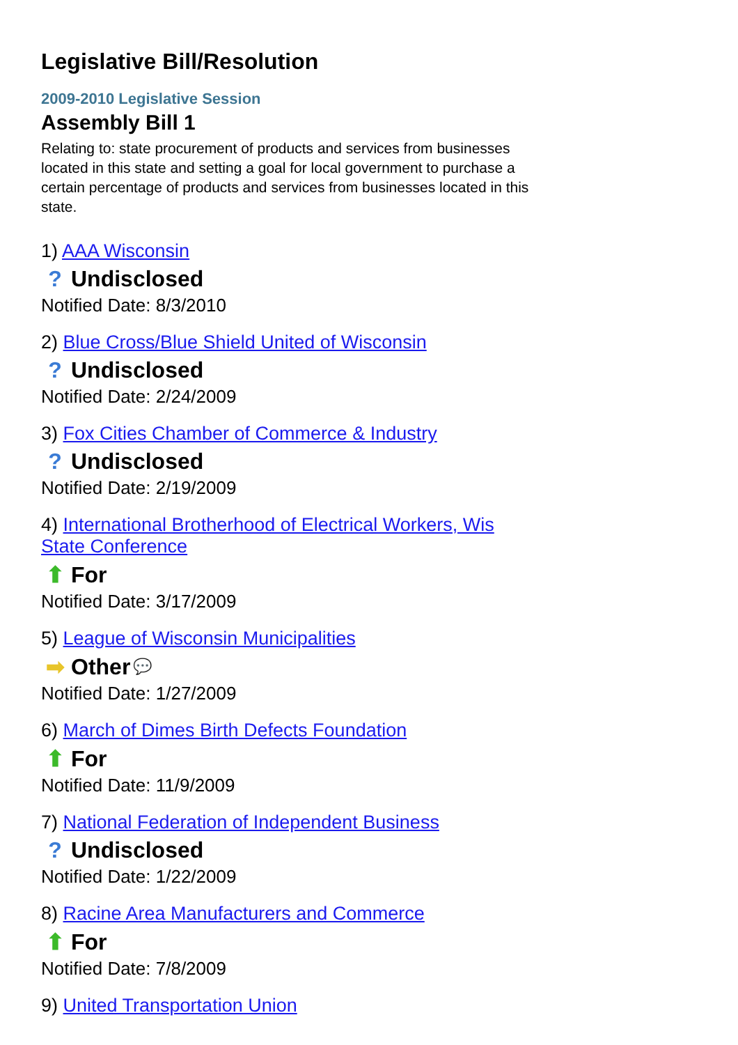Legislative Bill/Resolution
2009-2010 Legislative Session
Assembly Bill 1
Relating to: state procurement of products and services from businesses located in this state and setting a goal for local government to purchase a certain percentage of products and services from businesses located in this state.
1) AAA Wisconsin
? Undisclosed
Notified Date: 8/3/2010
2) Blue Cross/Blue Shield United of Wisconsin
? Undisclosed
Notified Date: 2/24/2009
3) Fox Cities Chamber of Commerce & Industry
? Undisclosed
Notified Date: 2/19/2009
4) International Brotherhood of Electrical Workers, Wis State Conference
⬆ For
Notified Date: 3/17/2009
5) League of Wisconsin Municipalities
➡ Other 💬
Notified Date: 1/27/2009
6) March of Dimes Birth Defects Foundation
⬆ For
Notified Date: 11/9/2009
7) National Federation of Independent Business
? Undisclosed
Notified Date: 1/22/2009
8) Racine Area Manufacturers and Commerce
⬆ For
Notified Date: 7/8/2009
9) United Transportation Union